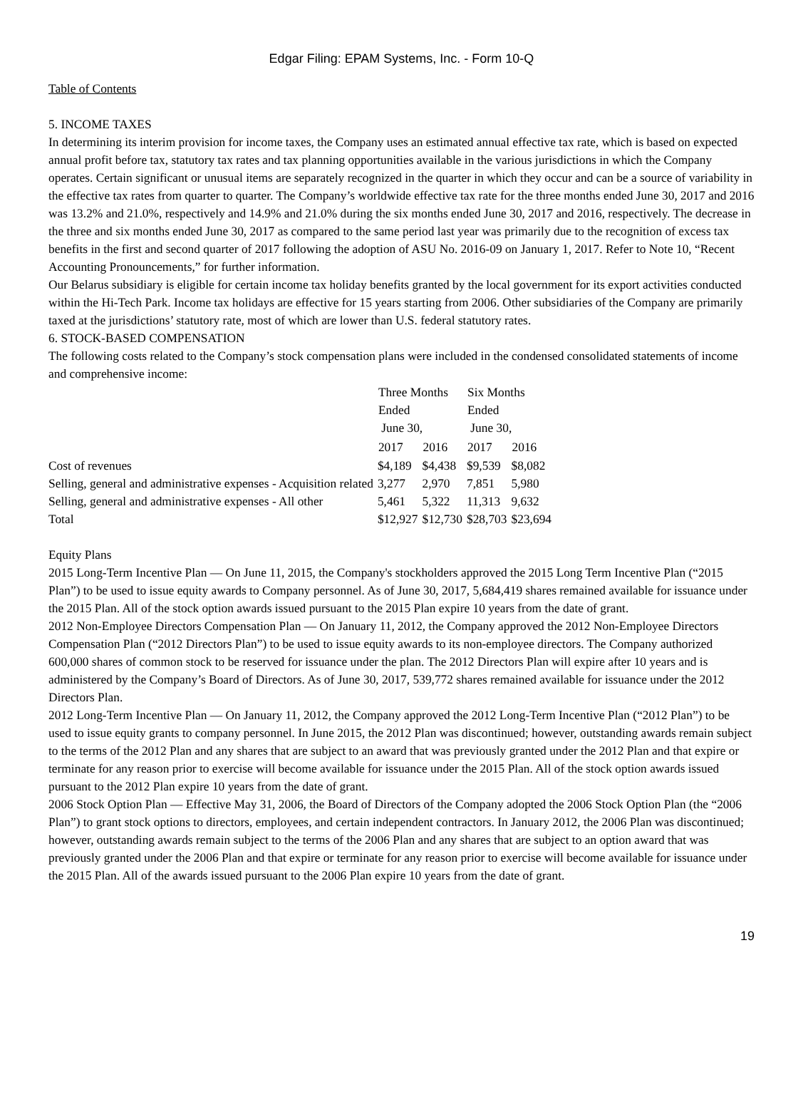Edgar Filing: EPAM Systems, Inc. - Form 10-Q
Table of Contents
5. INCOME TAXES
In determining its interim provision for income taxes, the Company uses an estimated annual effective tax rate, which is based on expected annual profit before tax, statutory tax rates and tax planning opportunities available in the various jurisdictions in which the Company operates. Certain significant or unusual items are separately recognized in the quarter in which they occur and can be a source of variability in the effective tax rates from quarter to quarter. The Company’s worldwide effective tax rate for the three months ended June 30, 2017 and 2016 was 13.2% and 21.0%, respectively and 14.9% and 21.0% during the six months ended June 30, 2017 and 2016, respectively. The decrease in the three and six months ended June 30, 2017 as compared to the same period last year was primarily due to the recognition of excess tax benefits in the first and second quarter of 2017 following the adoption of ASU No. 2016-09 on January 1, 2017. Refer to Note 10, “Recent Accounting Pronouncements,” for further information.
Our Belarus subsidiary is eligible for certain income tax holiday benefits granted by the local government for its export activities conducted within the Hi-Tech Park. Income tax holidays are effective for 15 years starting from 2006. Other subsidiaries of the Company are primarily taxed at the jurisdictions’ statutory rate, most of which are lower than U.S. federal statutory rates.
6. STOCK-BASED COMPENSATION
The following costs related to the Company’s stock compensation plans were included in the condensed consolidated statements of income and comprehensive income:
| | Three Months Ended June 30, | | Six Months Ended June 30, | |
| | 2017 | 2016 | 2017 | 2016 |
| Cost of revenues | $4,189 | $4,438 | $9,539 | $8,082 |
| Selling, general and administrative expenses - Acquisition related | 3,277 | 2,970 | 7,851 | 5,980 |
| Selling, general and administrative expenses - All other | 5,461 | 5,322 | 11,313 | 9,632 |
| Total | $12,927 | $12,730 | $28,703 | $23,694 |
Equity Plans
2015 Long-Term Incentive Plan — On June 11, 2015, the Company's stockholders approved the 2015 Long Term Incentive Plan (“2015 Plan”) to be used to issue equity awards to Company personnel. As of June 30, 2017, 5,684,419 shares remained available for issuance under the 2015 Plan. All of the stock option awards issued pursuant to the 2015 Plan expire 10 years from the date of grant.
2012 Non-Employee Directors Compensation Plan — On January 11, 2012, the Company approved the 2012 Non-Employee Directors Compensation Plan (“2012 Directors Plan”) to be used to issue equity awards to its non-employee directors. The Company authorized 600,000 shares of common stock to be reserved for issuance under the plan. The 2012 Directors Plan will expire after 10 years and is administered by the Company’s Board of Directors. As of June 30, 2017, 539,772 shares remained available for issuance under the 2012 Directors Plan.
2012 Long-Term Incentive Plan — On January 11, 2012, the Company approved the 2012 Long-Term Incentive Plan (“2012 Plan”) to be used to issue equity grants to company personnel. In June 2015, the 2012 Plan was discontinued; however, outstanding awards remain subject to the terms of the 2012 Plan and any shares that are subject to an award that was previously granted under the 2012 Plan and that expire or terminate for any reason prior to exercise will become available for issuance under the 2015 Plan. All of the stock option awards issued pursuant to the 2012 Plan expire 10 years from the date of grant.
2006 Stock Option Plan — Effective May 31, 2006, the Board of Directors of the Company adopted the 2006 Stock Option Plan (the “2006 Plan”) to grant stock options to directors, employees, and certain independent contractors. In January 2012, the 2006 Plan was discontinued; however, outstanding awards remain subject to the terms of the 2006 Plan and any shares that are subject to an option award that was previously granted under the 2006 Plan and that expire or terminate for any reason prior to exercise will become available for issuance under the 2015 Plan. All of the awards issued pursuant to the 2006 Plan expire 10 years from the date of grant.
19